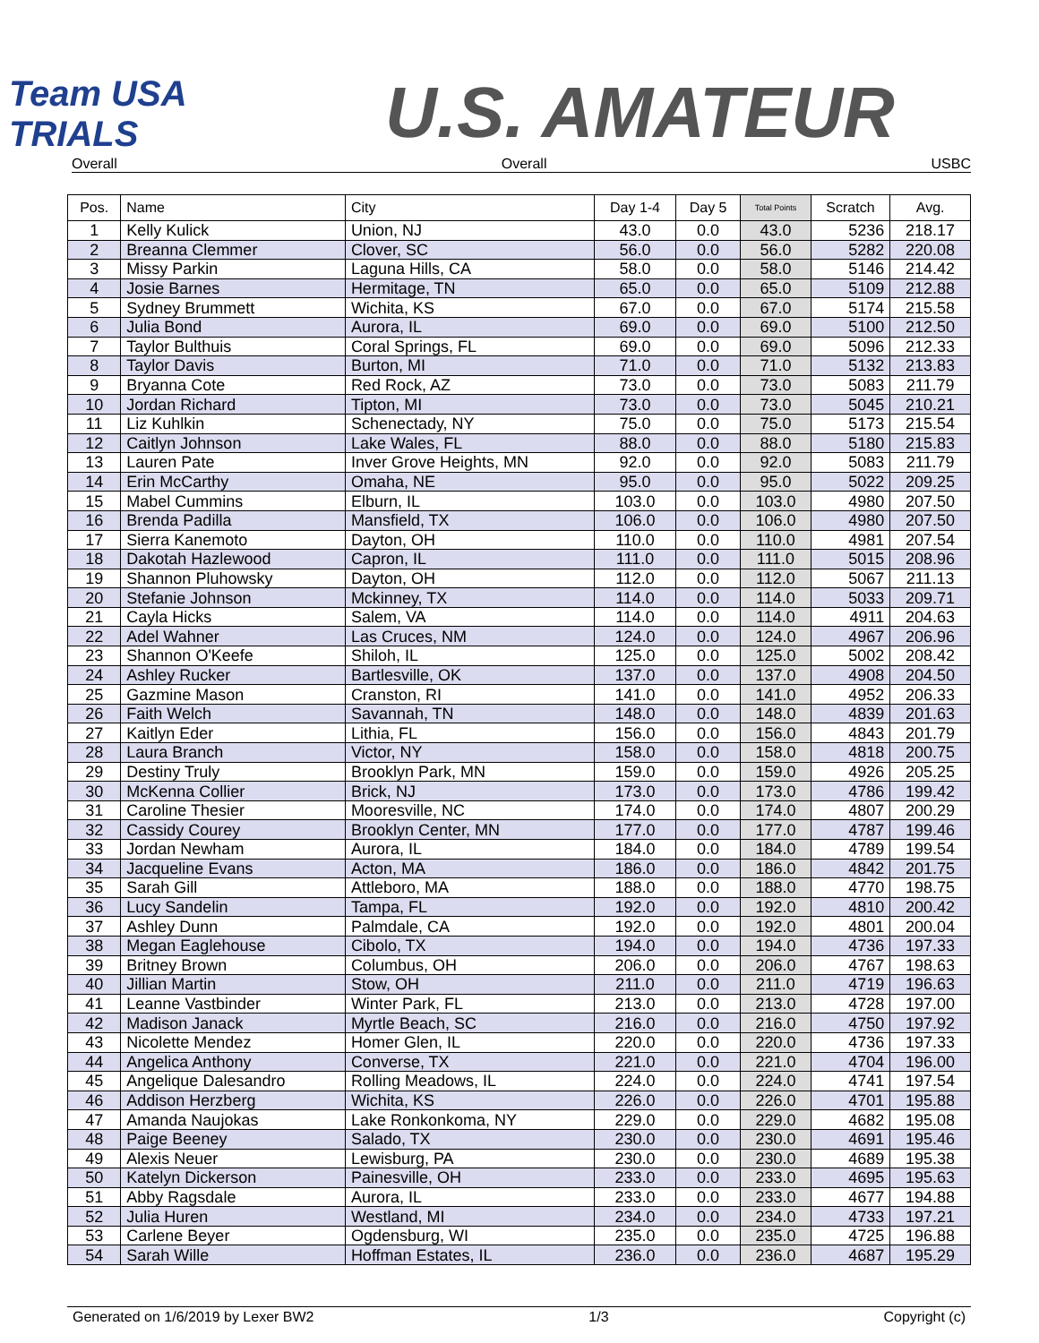Team USA TRIALS
U.S. AMATEUR
Overall Overall USBC
| Pos. | Name | City | Day 1-4 | Day 5 | Total Points | Scratch | Avg. |
| --- | --- | --- | --- | --- | --- | --- | --- |
| 1 | Kelly Kulick | Union, NJ | 43.0 | 0.0 | 43.0 | 5236 | 218.17 |
| 2 | Breanna Clemmer | Clover, SC | 56.0 | 0.0 | 56.0 | 5282 | 220.08 |
| 3 | Missy Parkin | Laguna Hills, CA | 58.0 | 0.0 | 58.0 | 5146 | 214.42 |
| 4 | Josie Barnes | Hermitage, TN | 65.0 | 0.0 | 65.0 | 5109 | 212.88 |
| 5 | Sydney Brummett | Wichita, KS | 67.0 | 0.0 | 67.0 | 5174 | 215.58 |
| 6 | Julia Bond | Aurora, IL | 69.0 | 0.0 | 69.0 | 5100 | 212.50 |
| 7 | Taylor Bulthuis | Coral Springs, FL | 69.0 | 0.0 | 69.0 | 5096 | 212.33 |
| 8 | Taylor Davis | Burton, MI | 71.0 | 0.0 | 71.0 | 5132 | 213.83 |
| 9 | Bryanna Cote | Red Rock, AZ | 73.0 | 0.0 | 73.0 | 5083 | 211.79 |
| 10 | Jordan Richard | Tipton, MI | 73.0 | 0.0 | 73.0 | 5045 | 210.21 |
| 11 | Liz Kuhlkin | Schenectady, NY | 75.0 | 0.0 | 75.0 | 5173 | 215.54 |
| 12 | Caitlyn Johnson | Lake Wales, FL | 88.0 | 0.0 | 88.0 | 5180 | 215.83 |
| 13 | Lauren Pate | Inver Grove Heights, MN | 92.0 | 0.0 | 92.0 | 5083 | 211.79 |
| 14 | Erin McCarthy | Omaha, NE | 95.0 | 0.0 | 95.0 | 5022 | 209.25 |
| 15 | Mabel Cummins | Elburn, IL | 103.0 | 0.0 | 103.0 | 4980 | 207.50 |
| 16 | Brenda Padilla | Mansfield, TX | 106.0 | 0.0 | 106.0 | 4980 | 207.50 |
| 17 | Sierra Kanemoto | Dayton, OH | 110.0 | 0.0 | 110.0 | 4981 | 207.54 |
| 18 | Dakotah Hazlewood | Capron, IL | 111.0 | 0.0 | 111.0 | 5015 | 208.96 |
| 19 | Shannon Pluhowsky | Dayton, OH | 112.0 | 0.0 | 112.0 | 5067 | 211.13 |
| 20 | Stefanie Johnson | Mckinney, TX | 114.0 | 0.0 | 114.0 | 5033 | 209.71 |
| 21 | Cayla Hicks | Salem, VA | 114.0 | 0.0 | 114.0 | 4911 | 204.63 |
| 22 | Adel Wahner | Las Cruces, NM | 124.0 | 0.0 | 124.0 | 4967 | 206.96 |
| 23 | Shannon O'Keefe | Shiloh, IL | 125.0 | 0.0 | 125.0 | 5002 | 208.42 |
| 24 | Ashley Rucker | Bartlesville, OK | 137.0 | 0.0 | 137.0 | 4908 | 204.50 |
| 25 | Gazmine Mason | Cranston, RI | 141.0 | 0.0 | 141.0 | 4952 | 206.33 |
| 26 | Faith Welch | Savannah, TN | 148.0 | 0.0 | 148.0 | 4839 | 201.63 |
| 27 | Kaitlyn Eder | Lithia, FL | 156.0 | 0.0 | 156.0 | 4843 | 201.79 |
| 28 | Laura Branch | Victor, NY | 158.0 | 0.0 | 158.0 | 4818 | 200.75 |
| 29 | Destiny Truly | Brooklyn Park, MN | 159.0 | 0.0 | 159.0 | 4926 | 205.25 |
| 30 | McKenna Collier | Brick, NJ | 173.0 | 0.0 | 173.0 | 4786 | 199.42 |
| 31 | Caroline Thesier | Mooresville, NC | 174.0 | 0.0 | 174.0 | 4807 | 200.29 |
| 32 | Cassidy Courey | Brooklyn Center, MN | 177.0 | 0.0 | 177.0 | 4787 | 199.46 |
| 33 | Jordan Newham | Aurora, IL | 184.0 | 0.0 | 184.0 | 4789 | 199.54 |
| 34 | Jacqueline Evans | Acton, MA | 186.0 | 0.0 | 186.0 | 4842 | 201.75 |
| 35 | Sarah Gill | Attleboro, MA | 188.0 | 0.0 | 188.0 | 4770 | 198.75 |
| 36 | Lucy Sandelin | Tampa, FL | 192.0 | 0.0 | 192.0 | 4810 | 200.42 |
| 37 | Ashley Dunn | Palmdale, CA | 192.0 | 0.0 | 192.0 | 4801 | 200.04 |
| 38 | Megan Eaglehouse | Cibolo, TX | 194.0 | 0.0 | 194.0 | 4736 | 197.33 |
| 39 | Britney Brown | Columbus, OH | 206.0 | 0.0 | 206.0 | 4767 | 198.63 |
| 40 | Jillian Martin | Stow, OH | 211.0 | 0.0 | 211.0 | 4719 | 196.63 |
| 41 | Leanne Vastbinder | Winter Park, FL | 213.0 | 0.0 | 213.0 | 4728 | 197.00 |
| 42 | Madison Janack | Myrtle Beach, SC | 216.0 | 0.0 | 216.0 | 4750 | 197.92 |
| 43 | Nicolette Mendez | Homer Glen, IL | 220.0 | 0.0 | 220.0 | 4736 | 197.33 |
| 44 | Angelica Anthony | Converse, TX | 221.0 | 0.0 | 221.0 | 4704 | 196.00 |
| 45 | Angelique Dalesandro | Rolling Meadows, IL | 224.0 | 0.0 | 224.0 | 4741 | 197.54 |
| 46 | Addison Herzberg | Wichita, KS | 226.0 | 0.0 | 226.0 | 4701 | 195.88 |
| 47 | Amanda Naujokas | Lake Ronkonkoma, NY | 229.0 | 0.0 | 229.0 | 4682 | 195.08 |
| 48 | Paige Beeney | Salado, TX | 230.0 | 0.0 | 230.0 | 4691 | 195.46 |
| 49 | Alexis Neuer | Lewisburg, PA | 230.0 | 0.0 | 230.0 | 4689 | 195.38 |
| 50 | Katelyn Dickerson | Painesville, OH | 233.0 | 0.0 | 233.0 | 4695 | 195.63 |
| 51 | Abby Ragsdale | Aurora, IL | 233.0 | 0.0 | 233.0 | 4677 | 194.88 |
| 52 | Julia Huren | Westland, MI | 234.0 | 0.0 | 234.0 | 4733 | 197.21 |
| 53 | Carlene Beyer | Ogdensburg, WI | 235.0 | 0.0 | 235.0 | 4725 | 196.88 |
| 54 | Sarah Wille | Hoffman Estates, IL | 236.0 | 0.0 | 236.0 | 4687 | 195.29 |
Generated on 1/6/2019 by Lexer BW2 1/3 Copyright (c)